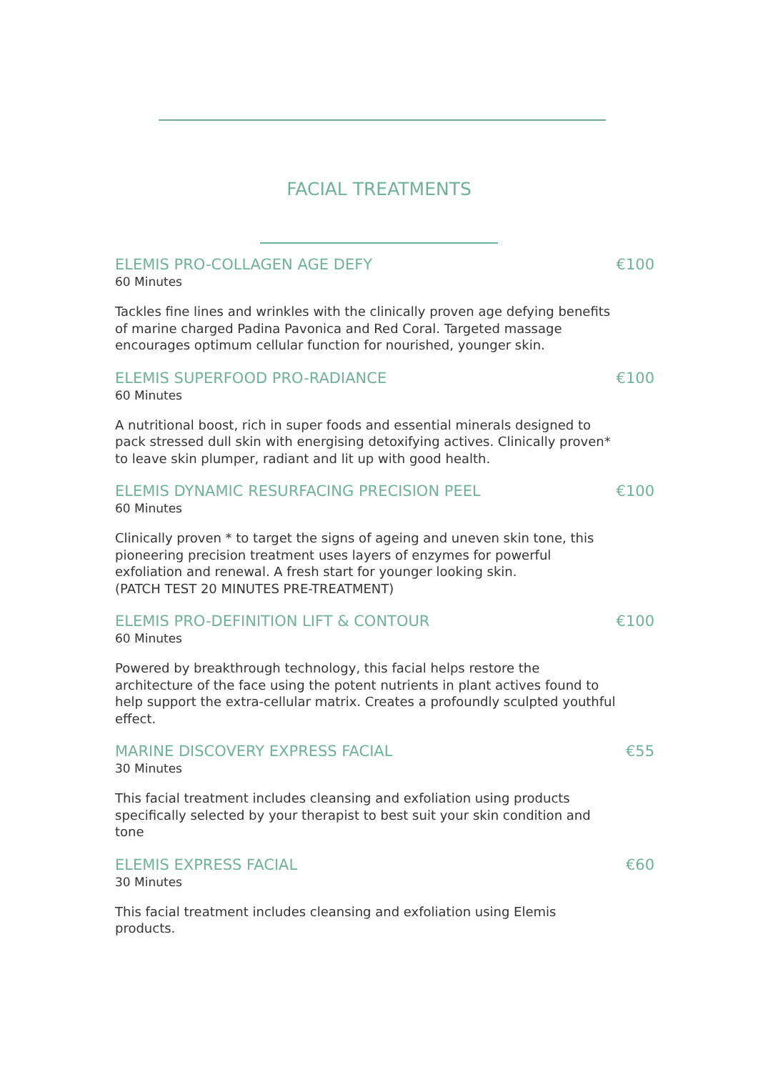FACIAL TREATMENTS
ELEMIS PRO-COLLAGEN AGE DEFY €100
60 Minutes
Tackles fine lines and wrinkles with the clinically proven age defying benefits of marine charged Padina Pavonica and Red Coral. Targeted massage encourages optimum cellular function for nourished, younger skin.
ELEMIS SUPERFOOD PRO-RADIANCE €100
60 Minutes
A nutritional boost, rich in super foods and essential minerals designed to pack stressed dull skin with energising detoxifying actives. Clinically proven* to leave skin plumper, radiant and lit up with good health.
ELEMIS DYNAMIC RESURFACING PRECISION PEEL €100
60 Minutes
Clinically proven * to target the signs of ageing and uneven skin tone, this pioneering precision treatment uses layers of enzymes for powerful exfoliation and renewal. A fresh start for younger looking skin.
(PATCH TEST 20 MINUTES PRE-TREATMENT)
ELEMIS PRO-DEFINITION LIFT & CONTOUR €100
60 Minutes
Powered by breakthrough technology, this facial helps restore the architecture of the face using the potent nutrients in plant actives found to help support the extra-cellular matrix. Creates a profoundly sculpted youthful effect.
MARINE DISCOVERY EXPRESS FACIAL €55
30 Minutes
This facial treatment includes cleansing and exfoliation using products specifically selected by your therapist to best suit your skin condition and tone
ELEMIS EXPRESS FACIAL €60
30 Minutes
This facial treatment includes cleansing and exfoliation using Elemis products.